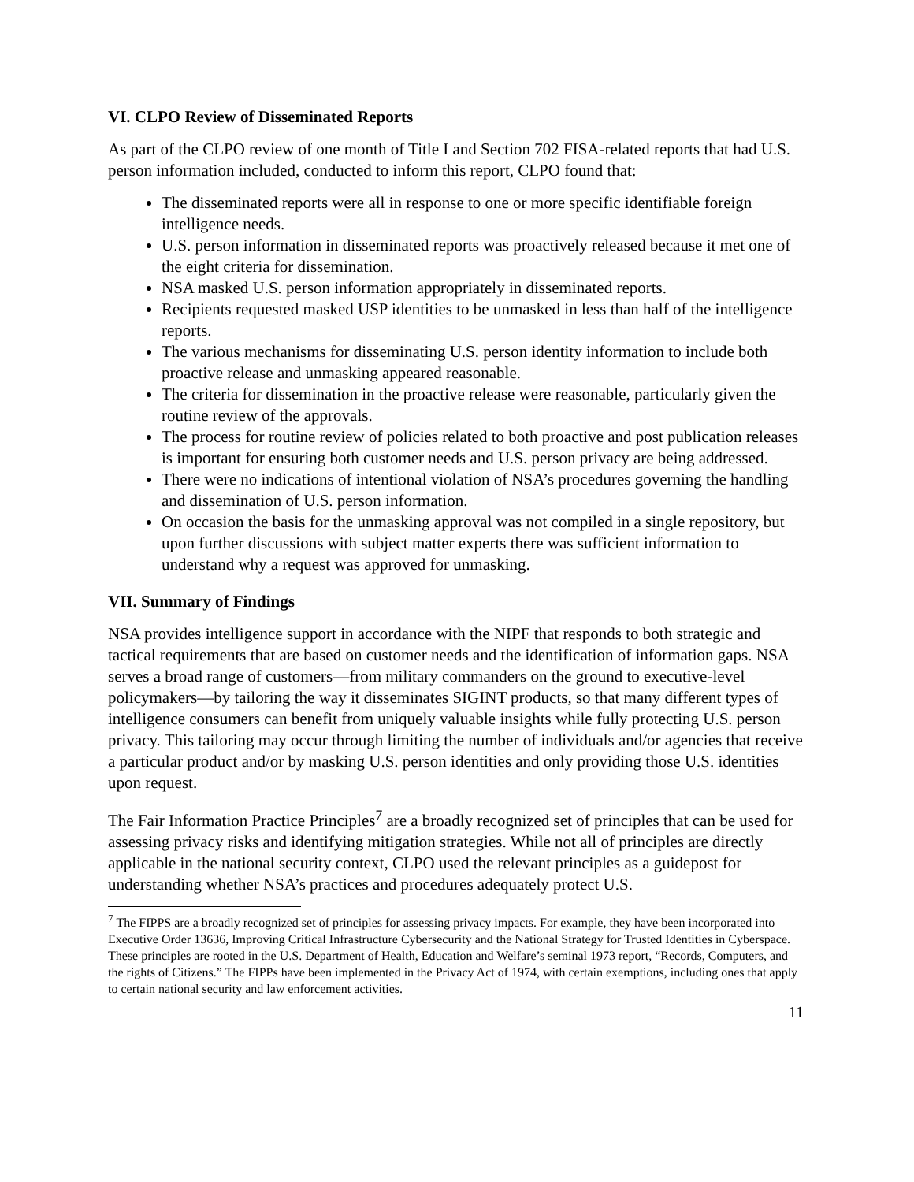VI. CLPO Review of Disseminated Reports
As part of the CLPO review of one month of Title I and Section 702 FISA-related reports that had U.S. person information included, conducted to inform this report, CLPO found that:
The disseminated reports were all in response to one or more specific identifiable foreign intelligence needs.
U.S. person information in disseminated reports was proactively released because it met one of the eight criteria for dissemination.
NSA masked U.S. person information appropriately in disseminated reports.
Recipients requested masked USP identities to be unmasked in less than half of the intelligence reports.
The various mechanisms for disseminating U.S. person identity information to include both proactive release and unmasking appeared reasonable.
The criteria for dissemination in the proactive release were reasonable, particularly given the routine review of the approvals.
The process for routine review of policies related to both proactive and post publication releases is important for ensuring both customer needs and U.S. person privacy are being addressed.
There were no indications of intentional violation of NSA’s procedures governing the handling and dissemination of U.S. person information.
On occasion the basis for the unmasking approval was not compiled in a single repository, but upon further discussions with subject matter experts there was sufficient information to understand why a request was approved for unmasking.
VII. Summary of Findings
NSA provides intelligence support in accordance with the NIPF that responds to both strategic and tactical requirements that are based on customer needs and the identification of information gaps. NSA serves a broad range of customers—from military commanders on the ground to executive-level policymakers—by tailoring the way it disseminates SIGINT products, so that many different types of intelligence consumers can benefit from uniquely valuable insights while fully protecting U.S. person privacy. This tailoring may occur through limiting the number of individuals and/or agencies that receive a particular product and/or by masking U.S. person identities and only providing those U.S. identities upon request.
The Fair Information Practice Principles<sup>7</sup> are a broadly recognized set of principles that can be used for assessing privacy risks and identifying mitigation strategies. While not all of principles are directly applicable in the national security context, CLPO used the relevant principles as a guidepost for understanding whether NSA’s practices and procedures adequately protect U.S.
<sup>7</sup> The FIPPS are a broadly recognized set of principles for assessing privacy impacts. For example, they have been incorporated into Executive Order 13636, Improving Critical Infrastructure Cybersecurity and the National Strategy for Trusted Identities in Cyberspace. These principles are rooted in the U.S. Department of Health, Education and Welfare’s seminal 1973 report, “Records, Computers, and the rights of Citizens.” The FIPPs have been implemented in the Privacy Act of 1974, with certain exemptions, including ones that apply to certain national security and law enforcement activities.
11